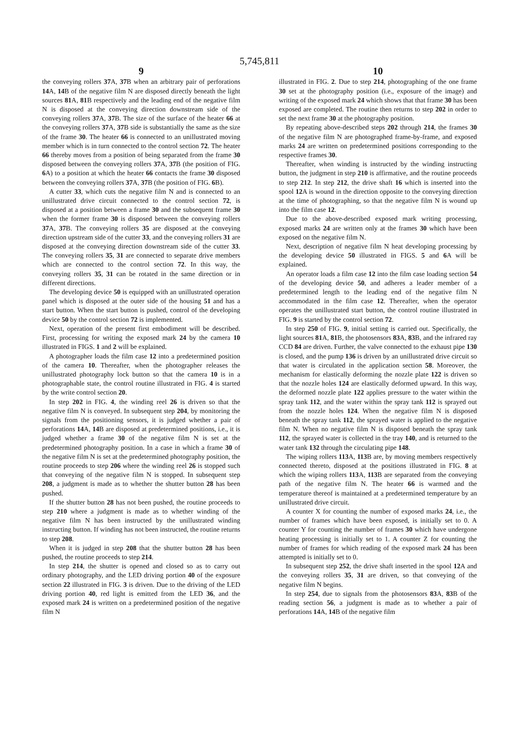5,745,811
9
the conveying rollers 37 A, 37 B when an arbitrary pair of perforations 14 A, 14 B of the negative film N are disposed directly beneath the light sources 81 A, 81 B respectively and the leading end of the negative film N is disposed at the conveying direction downstream side of the conveying rollers 37 A, 37 B. The size of the surface of the heater 66 at the conveying rollers 37 A, 37 B side is substantially the same as the size of the frame 30. The heater 66 is connected to an unillustrated moving member which is in turn connected to the control section 72. The heater 66 thereby moves from a position of being separated from the frame 30 disposed between the conveying rollers 37 A, 37 B (the position of FIG. 6 A) to a position at which the heater 66 contacts the frame 30 disposed between the conveying rollers 37 A, 37 B (the position of FIG. 6 B).
A cutter 33, which cuts the negative film N and is connected to an unillustrated drive circuit connected to the control section 72, is disposed at a position between a frame 30 and the subsequent frame 30 when the former frame 30 is disposed between the conveying rollers 37 A, 37 B. The conveying rollers 35 are disposed at the conveying direction upstream side of the cutter 33, and the conveying rollers 31 are disposed at the conveying direction downstream side of the cutter 33. The conveying rollers 35, 31 are connected to separate drive members which are connected to the control section 72. In this way, the conveying rollers 35, 31 can be rotated in the same direction or in different directions.
The developing device 50 is equipped with an unillustrated operation panel which is disposed at the outer side of the housing 51 and has a start button. When the start button is pushed, control of the developing device 50 by the control section 72 is implemented.
Next, operation of the present first embodiment will be described. First, processing for writing the exposed mark 24 by the camera 10 illustrated in FIGS. 1 and 2 will be explained.
A photographer loads the film case 12 into a predetermined position of the camera 10. Thereafter, when the photographer releases the unillustrated photography lock button so that the camera 10 is in a photographable state, the control routine illustrated in FIG. 4 is started by the write control section 20.
In step 202 in FIG. 4, the winding reel 26 is driven so that the negative film N is conveyed. In subsequent step 204, by monitoring the signals from the positioning sensors, it is judged whether a pair of perforations 14 A, 14 B are disposed at predetermined positions, i.e., it is judged whether a frame 30 of the negative film N is set at the predetermined photography position. In a case in which a frame 30 of the negative film N is set at the predetermined photography position, the routine proceeds to step 206 where the winding reel 26 is stopped such that conveying of the negative film N is stopped. In subsequent step 208, a judgment is made as to whether the shutter button 28 has been pushed.
If the shutter button 28 has not been pushed, the routine proceeds to step 210 where a judgment is made as to whether winding of the negative film N has been instructed by the unillustrated winding instructing button. If winding has not been instructed, the routine returns to step 208.
When it is judged in step 208 that the shutter button 28 has been pushed, the routine proceeds to step 214.
In step 214, the shutter is opened and closed so as to carry out ordinary photography, and the LED driving portion 40 of the exposure section 22 illustrated in FIG. 3 is driven. Due to the driving of the LED driving portion 40, red light is emitted from the LED 36, and the exposed mark 24 is written on a predetermined position of the negative film N
10
illustrated in FIG. 2. Due to step 214, photographing of the one frame 30 set at the photography position (i.e., exposure of the image) and writing of the exposed mark 24 which shows that that frame 30 has been exposed are completed. The routine then returns to step 202 in order to set the next frame 30 at the photography position.
By repeating above-described steps 202 through 214, the frames 30 of the negative film N are photographed frame-by-frame, and exposed marks 24 are written on predetermined positions corresponding to the respective frames 30.
Thereafter, when winding is instructed by the winding instructing button, the judgment in step 210 is affirmative, and the routine proceeds to step 212. In step 212, the drive shaft 16 which is inserted into the spool 12 A is wound in the direction opposite to the conveying direction at the time of photographing, so that the negative film N is wound up into the film case 12.
Due to the above-described exposed mark writing processing, exposed marks 24 are written only at the frames 30 which have been exposed on the negative film N.
Next, description of negative film N heat developing processing by the developing device 50 illustrated in FIGS. 5 and 6 A will be explained.
An operator loads a film case 12 into the film case loading section 54 of the developing device 50, and adheres a leader member of a predetermined length to the leading end of the negative film N accommodated in the film case 12. Thereafter, when the operator operates the unillustrated start button, the control routine illustrated in FIG. 9 is started by the control section 72.
In step 250 of FIG. 9, initial setting is carried out. Specifically, the light sources 81 A, 81 B, the photosensors 83 A, 83 B, and the infrared ray CCD 84 are driven. Further, the valve connected to the exhaust pipe 130 is closed, and the pump 136 is driven by an unillustrated drive circuit so that water is circulated in the application section 58. Moreover, the mechanism for elastically deforming the nozzle plate 122 is driven so that the nozzle holes 124 are elastically deformed upward. In this way, the deformed nozzle plate 122 applies pressure to the water within the spray tank 112, and the water within the spray tank 112 is sprayed out from the nozzle holes 124. When the negative film N is disposed beneath the spray tank 112, the sprayed water is applied to the negative film N. When no negative film N is disposed beneath the spray tank 112, the sprayed water is collected in the tray 140, and is returned to the water tank 132 through the circulating pipe 148.
The wiping rollers 113 A, 113 B are, by moving members respectively connected thereto, disposed at the positions illustrated in FIG. 8 at which the wiping rollers 113 A, 113 B are separated from the conveying path of the negative film N. The heater 66 is warmed and the temperature thereof is maintained at a predetermined temperature by an unillustrated drive circuit.
A counter X for counting the number of exposed marks 24, i.e., the number of frames which have been exposed, is initially set to 0. A counter Y for counting the number of frames 30 which have undergone heating processing is initially set to 1. A counter Z for counting the number of frames for which reading of the exposed mark 24 has been attempted is initially set to 0.
In subsequent step 252, the drive shaft inserted in the spool 12 A and the conveying rollers 35, 31 are driven, so that conveying of the negative film N begins.
In step 254, due to signals from the photosensors 83 A, 83 B of the reading section 56, a judgment is made as to whether a pair of perforations 14 A, 14 B of the negative film